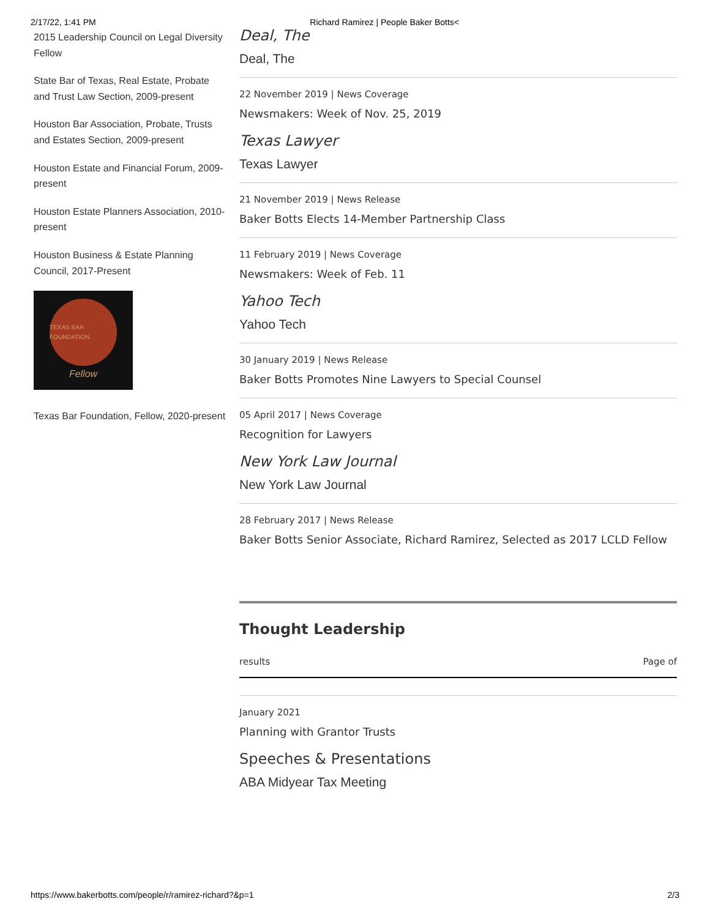2/17/22, 1:41 PM Richard Ramirez | People Baker Botts<
2015 Leadership Council on Legal Diversity Fellow
State Bar of Texas, Real Estate, Probate and Trust Law Section, 2009-present
Houston Bar Association, Probate, Trusts and Estates Section, 2009-present
Houston Estate and Financial Forum, 2009-present
Houston Estate Planners Association, 2010-present
Houston Business & Estate Planning Council, 2017-Present
TEXAS BAR FOUNDATION
Fellow
Texas Bar Foundation, Fellow, 2020-present
Deal, The
Deal, The
22 November 2019 | News Coverage
Newsmakers: Week of Nov. 25, 2019
Texas Lawyer
Texas Lawyer
21 November 2019 | News Release
Baker Botts Elects 14-Member Partnership Class
11 February 2019 | News Coverage
Newsmakers: Week of Feb. 11
Yahoo Tech
Yahoo Tech
30 January 2019 | News Release
Baker Botts Promotes Nine Lawyers to Special Counsel
05 April 2017 | News Coverage
Recognition for Lawyers
New York Law Journal
New York Law Journal
28 February 2017 | News Release
Baker Botts Senior Associate, Richard Ramirez, Selected as 2017 LCLD Fellow
Thought Leadership
results Page of
January 2021
Planning with Grantor Trusts
Speeches & Presentations
ABA Midyear Tax Meeting
https://www.bakerbotts.com/people/r/ramirez-richard?&p=1 2/3